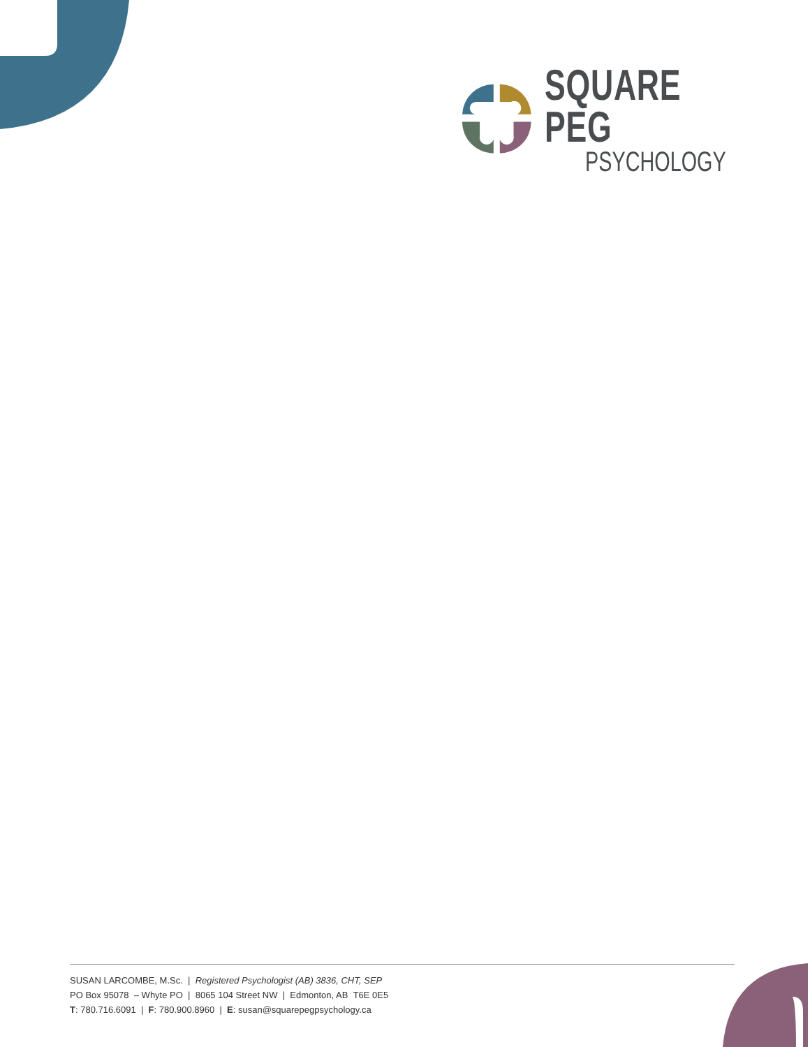SQUARE PEG
PSYCHOLOGY
SUSAN LARCOMBE, M.Sc. | Registered Psychologist (AB) 3836, CHT, SEP
PO Box 95078 – Whyte PO | 8065 104 Street NW | Edmonton, AB T6E 0E5
T: 780.716.6091 | F: 780.900.8960 | E: susan@squarepegpsychology.ca